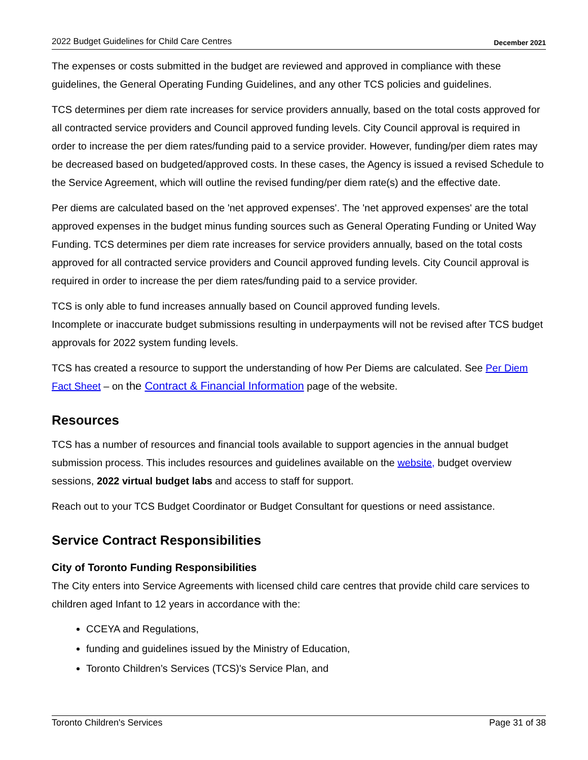2022 Budget Guidelines for Child Care Centres December 2021
The expenses or costs submitted in the budget are reviewed and approved in compliance with these guidelines, the General Operating Funding Guidelines, and any other TCS policies and guidelines.
TCS determines per diem rate increases for service providers annually, based on the total costs approved for all contracted service providers and Council approved funding levels. City Council approval is required in order to increase the per diem rates/funding paid to a service provider. However, funding/per diem rates may be decreased based on budgeted/approved costs. In these cases, the Agency is issued a revised Schedule to the Service Agreement, which will outline the revised funding/per diem rate(s) and the effective date.
Per diems are calculated based on the 'net approved expenses'. The 'net approved expenses' are the total approved expenses in the budget minus funding sources such as General Operating Funding or United Way Funding. TCS determines per diem rate increases for service providers annually, based on the total costs approved for all contracted service providers and Council approved funding levels. City Council approval is required in order to increase the per diem rates/funding paid to a service provider.
TCS is only able to fund increases annually based on Council approved funding levels.
Incomplete or inaccurate budget submissions resulting in underpayments will not be revised after TCS budget approvals for 2022 system funding levels.
TCS has created a resource to support the understanding of how Per Diems are calculated. See Per Diem Fact Sheet – on the Contract & Financial Information page of the website.
Resources
TCS has a number of resources and financial tools available to support agencies in the annual budget submission process. This includes resources and guidelines available on the website, budget overview sessions, 2022 virtual budget labs and access to staff for support.
Reach out to your TCS Budget Coordinator or Budget Consultant for questions or need assistance.
Service Contract Responsibilities
City of Toronto Funding Responsibilities
The City enters into Service Agreements with licensed child care centres that provide child care services to children aged Infant to 12 years in accordance with the:
CCEYA and Regulations,
funding and guidelines issued by the Ministry of Education,
Toronto Children’s Services (TCS)'s Service Plan, and
Toronto Children's Services Page 31 of 38